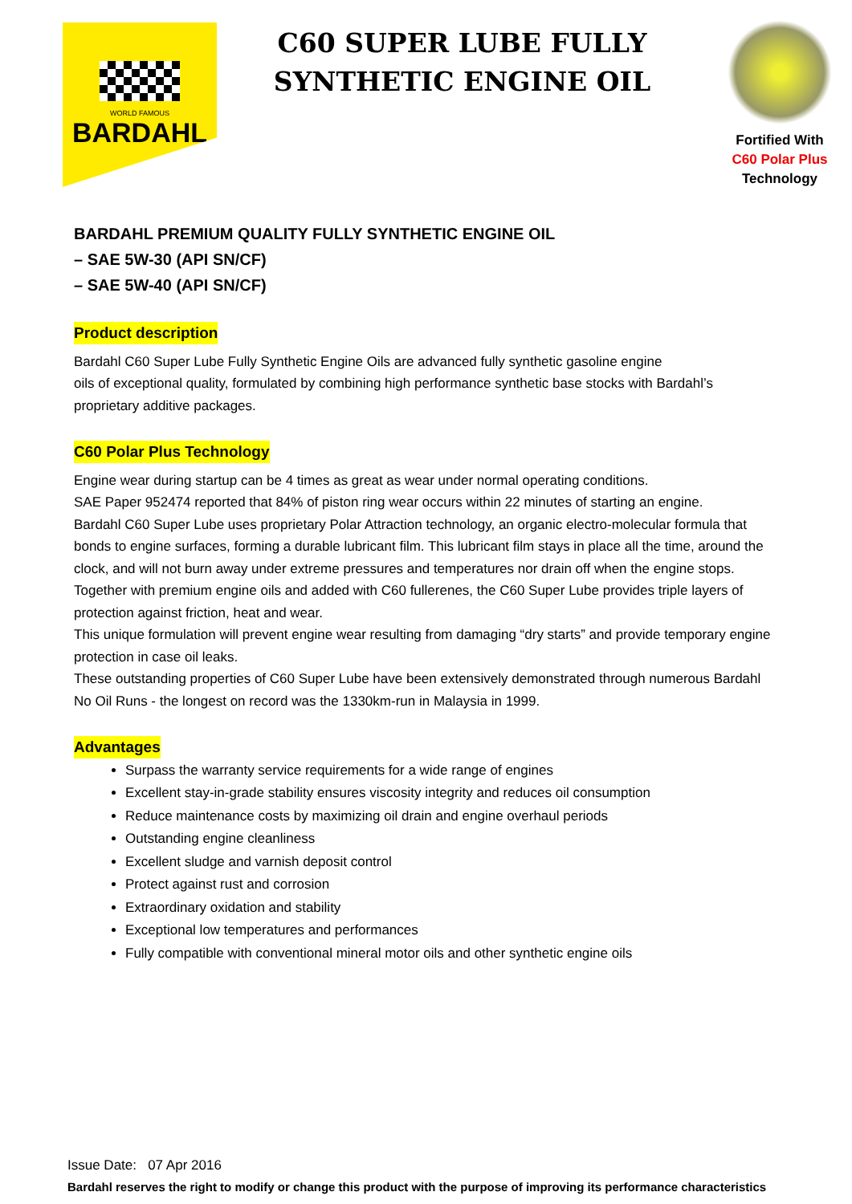WORLD FAMOUS
BARDAHL
C60 SUPER LUBE FULLY
SYNTHETIC ENGINE OIL
Fortified With
C60 Polar Plus
Technology
BARDAHL PREMIUM QUALITY FULLY SYNTHETIC ENGINE OIL
– SAE 5W-30 (API SN/CF)
– SAE 5W-40 (API SN/CF)
Product description
Bardahl C60 Super Lube Fully Synthetic Engine Oils are advanced fully synthetic gasoline engine
oils of exceptional quality, formulated by combining high performance synthetic base stocks with Bardahl’s proprietary additive packages.
C60 Polar Plus Technology
Engine wear during startup can be 4 times as great as wear under normal operating conditions.
SAE Paper 952474 reported that 84% of piston ring wear occurs within 22 minutes of starting an engine.
Bardahl C60 Super Lube uses proprietary Polar Attraction technology, an organic electro-molecular formula that bonds to engine surfaces, forming a durable lubricant film. This lubricant film stays in place all the time, around the clock, and will not burn away under extreme pressures and temperatures nor drain off when the engine stops. Together with premium engine oils and added with C60 fullerenes, the C60 Super Lube provides triple layers of protection against friction, heat and wear.
This unique formulation will prevent engine wear resulting from damaging “dry starts” and provide temporary engine protection in case oil leaks.
These outstanding properties of C60 Super Lube have been extensively demonstrated through numerous Bardahl No Oil Runs - the longest on record was the 1330km-run in Malaysia in 1999.
Advantages
Surpass the warranty service requirements for a wide range of engines
Excellent stay-in-grade stability ensures viscosity integrity and reduces oil consumption
Reduce maintenance costs by maximizing oil drain and engine overhaul periods
Outstanding engine cleanliness
Excellent sludge and varnish deposit control
Protect against rust and corrosion
Extraordinary oxidation and stability
Exceptional low temperatures and performances
Fully compatible with conventional mineral motor oils and other synthetic engine oils
Issue Date: 07 Apr 2016
Bardahl reserves the right to modify or change this product with the purpose of improving its performance characteristics